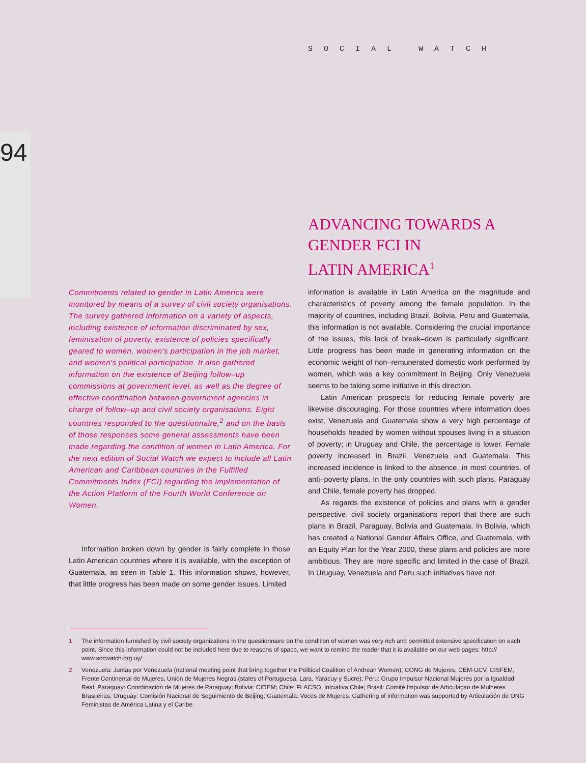SOCIAL WATCH
94
ADVANCING TOWARDS A
GENDER FCI IN
LATIN AMERICA<sup>1</sup>
Commitments related to gender in Latin America were monitored by means of a survey of civil society organisations. The survey gathered information on a variety of aspects, including existence of information discriminated by sex, feminisation of poverty, existence of policies specifically geared to women, women's participation in the job market, and women's political participation. It also gathered information on the existence of Beijing follow–up commissions at government level, as well as the degree of effective coordination between government agencies in charge of follow–up and civil society organisations. Eight countries responded to the questionnaire,<sup>2</sup> and on the basis of those responses some general assessments have been made regarding the condition of women in Latin America. For the next edition of Social Watch we expect to include all Latin American and Caribbean countries in the Fulfilled Commitments Index (FCI) regarding the implementation of the Action Platform of the Fourth World Conference on Women.
Information broken down by gender is fairly complete in those Latin American countries where it is available, with the exception of Guatemala, as seen in Table 1. This information shows, however, that little progress has been made on some gender issues. Limited
information is available in Latin America on the magnitude and characteristics of poverty among the female population. In the majority of countries, including Brazil, Bolivia, Peru and Guatemala, this information is not available. Considering the crucial importance of the issues, this lack of break–down is particularly significant. Little progress has been made in generating information on the economic weight of non–remunerated domestic work performed by women, which was a key commitment in Beijing. Only Venezuela seems to be taking some initiative in this direction.
Latin American prospects for reducing female poverty are likewise discouraging. For those countries where information does exist, Venezuela and Guatemala show a very high percentage of households headed by women without spouses living in a situation of poverty; in Uruguay and Chile, the percentage is lower. Female poverty increased in Brazil, Venezuela and Guatemala. This increased incidence is linked to the absence, in most countries, of anti–poverty plans. In the only countries with such plans, Paraguay and Chile, female poverty has dropped.
As regards the existence of policies and plans with a gender perspective, civil society organisations report that there are such plans in Brazil, Paraguay, Bolivia and Guatemala. In Bolivia, which has created a National Gender Affairs Office, and Guatemala, with an Equity Plan for the Year 2000, these plans and policies are more ambitious. They are more specific and limited in the case of Brazil. In Uruguay, Venezuela and Peru such initiatives have not
1 The information furnished by civil society organizations in the questionnaire on the condition of women was very rich and permitted extensive specification on each point. Since this information could not be included here due to reasons of space, we want to remind the reader that it is available on our web pages: http:// www.socwatch.org.uy/
2 Venezuela: Juntas por Venezuela (national meeting point that bring together the Political Coalition of Andrean Women), CONG de Mujeres, CEM-UCV, CISFEM, Frente Continental de Mujeres, Unión de Mujeres Negras (states of Portuguesa, Lara, Yaracuy y Sucre); Peru: Grupo Impulsor Nacional Mujeres por la Igualdad Real; Paraguay: Coordinación de Mujeres de Paraguay; Bolivia: CIDEM; Chile: FLACSO, Iniciativa Chile; Brasil: Comité Impulsor de Articulaçao de Mulheres Brasileiras; Uruguay: Comisión Nacional de Seguimiento de Beijing; Guatemala: Voces de Mujeres. Gathering of information was supported by Articulación de ONG Feministas de América Latina y el Caribe.